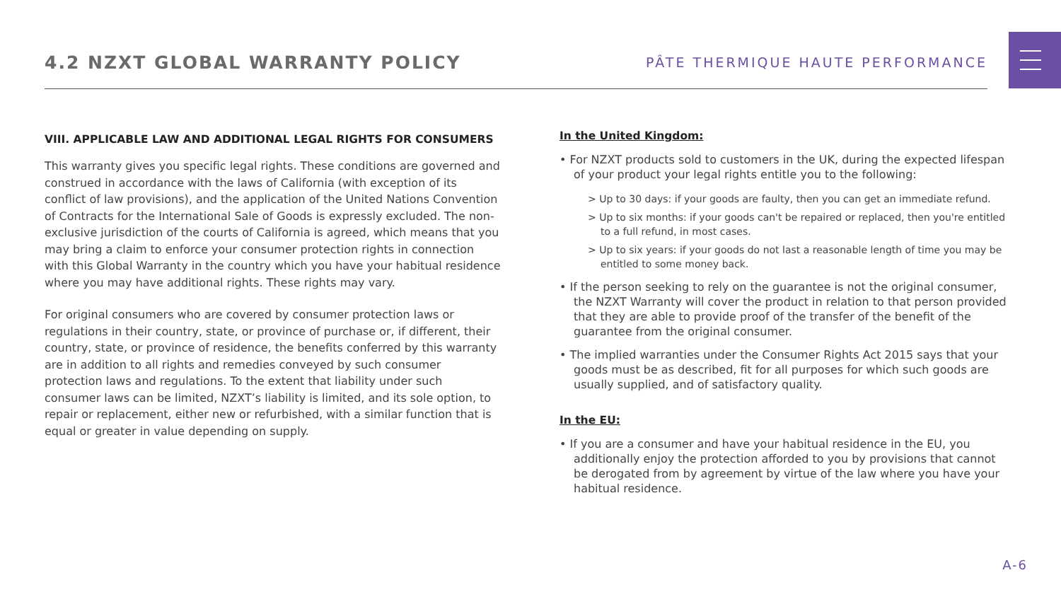4.2 NZXT GLOBAL WARRANTY POLICY
PÂTE THERMIQUE HAUTE PERFORMANCE
VIII. APPLICABLE LAW AND ADDITIONAL LEGAL RIGHTS FOR CONSUMERS
This warranty gives you specific legal rights. These conditions are governed and construed in accordance with the laws of California (with exception of its conflict of law provisions), and the application of the United Nations Convention of Contracts for the International Sale of Goods is expressly excluded. The non-exclusive jurisdiction of the courts of California is agreed, which means that you may bring a claim to enforce your consumer protection rights in connection with this Global Warranty in the country which you have your habitual residence where you may have additional rights. These rights may vary.
For original consumers who are covered by consumer protection laws or regulations in their country, state, or province of purchase or, if different, their country, state, or province of residence, the benefits conferred by this warranty are in addition to all rights and remedies conveyed by such consumer protection laws and regulations. To the extent that liability under such consumer laws can be limited, NZXT’s liability is limited, and its sole option, to repair or replacement, either new or refurbished, with a similar function that is equal or greater in value depending on supply.
In the United Kingdom:
• For NZXT products sold to customers in the UK, during the expected lifespan of your product your legal rights entitle you to the following:
> Up to 30 days: if your goods are faulty, then you can get an immediate refund.
> Up to six months: if your goods can't be repaired or replaced, then you're entitled to a full refund, in most cases.
> Up to six years: if your goods do not last a reasonable length of time you may be entitled to some money back.
• If the person seeking to rely on the guarantee is not the original consumer, the NZXT Warranty will cover the product in relation to that person provided that they are able to provide proof of the transfer of the benefit of the guarantee from the original consumer.
• The implied warranties under the Consumer Rights Act 2015 says that your goods must be as described, fit for all purposes for which such goods are usually supplied, and of satisfactory quality.
In the EU:
• If you are a consumer and have your habitual residence in the EU, you additionally enjoy the protection afforded to you by provisions that cannot be derogated from by agreement by virtue of the law where you have your habitual residence.
A-6